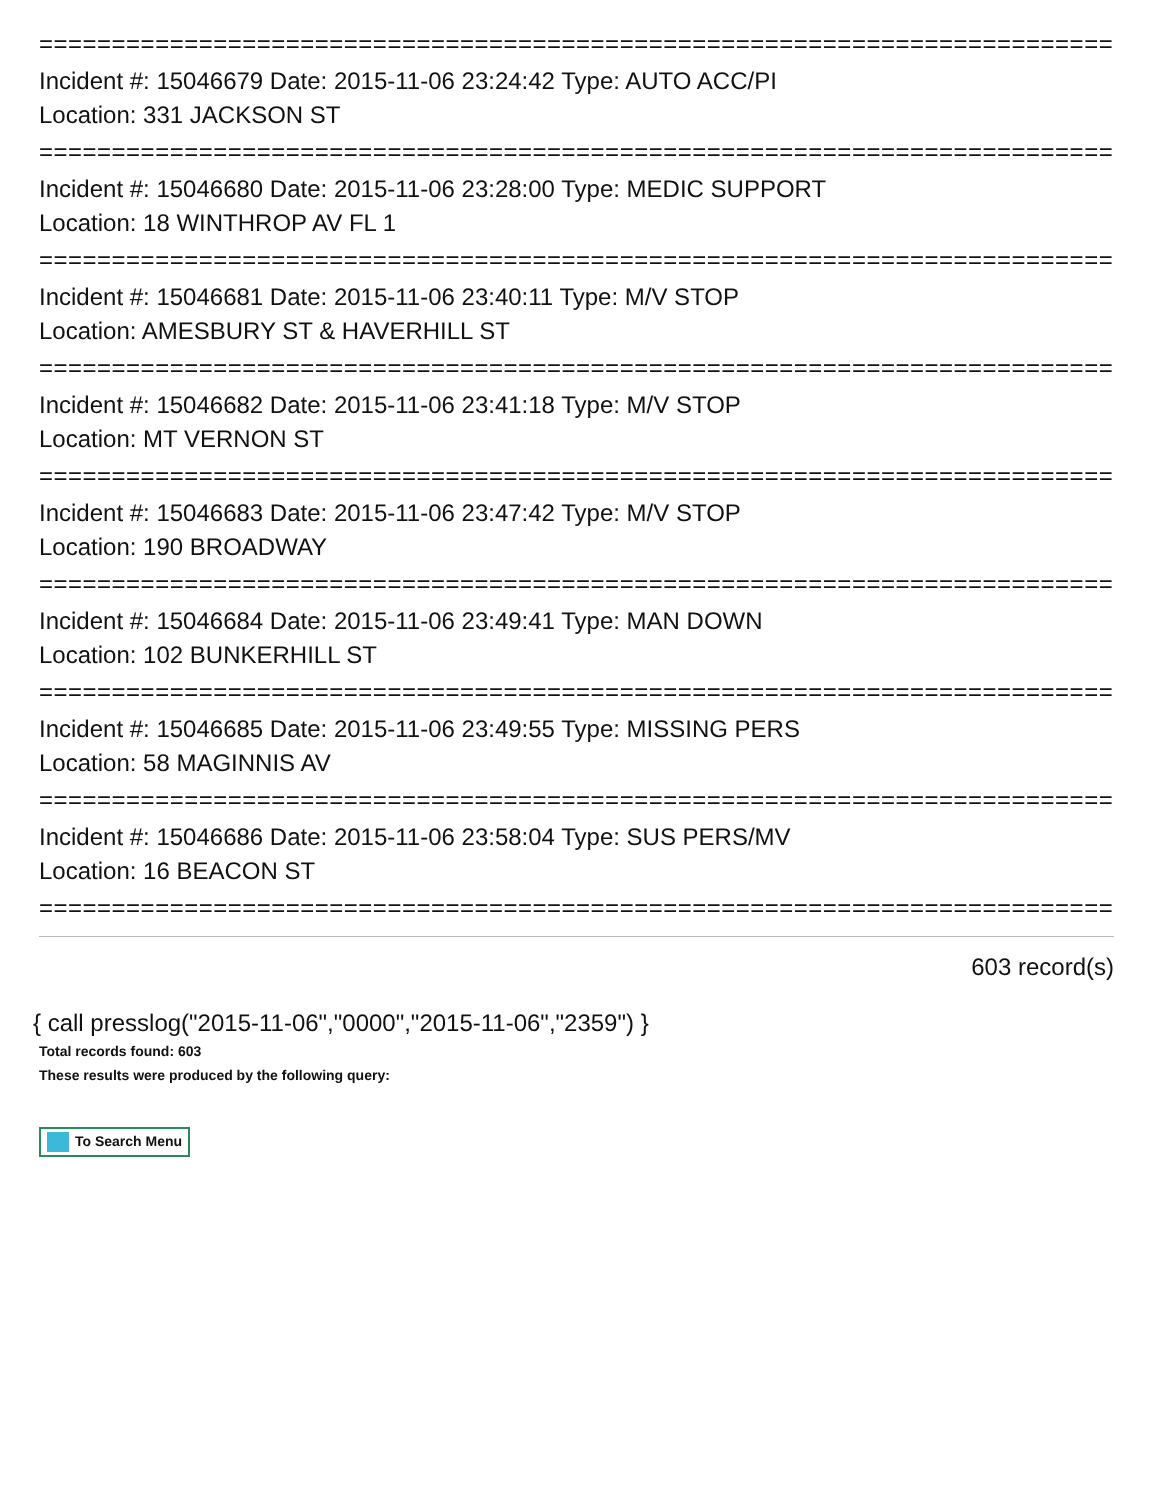==========================================================================
Incident #: 15046679 Date: 2015-11-06 23:24:42 Type: AUTO ACC/PI
Location: 331 JACKSON ST
==========================================================================
Incident #: 15046680 Date: 2015-11-06 23:28:00 Type: MEDIC SUPPORT
Location: 18 WINTHROP AV FL 1
==========================================================================
Incident #: 15046681 Date: 2015-11-06 23:40:11 Type: M/V STOP
Location: AMESBURY ST & HAVERHILL ST
==========================================================================
Incident #: 15046682 Date: 2015-11-06 23:41:18 Type: M/V STOP
Location: MT VERNON ST
==========================================================================
Incident #: 15046683 Date: 2015-11-06 23:47:42 Type: M/V STOP
Location: 190 BROADWAY
==========================================================================
Incident #: 15046684 Date: 2015-11-06 23:49:41 Type: MAN DOWN
Location: 102 BUNKERHILL ST
==========================================================================
Incident #: 15046685 Date: 2015-11-06 23:49:55 Type: MISSING PERS
Location: 58 MAGINNIS AV
==========================================================================
Incident #: 15046686 Date: 2015-11-06 23:58:04 Type: SUS PERS/MV
Location: 16 BEACON ST
==========================================================================
603 record(s)
{ call presslog("2015-11-06","0000","2015-11-06","2359") }
Total records found: 603
These results were produced by the following query:
To Search Menu